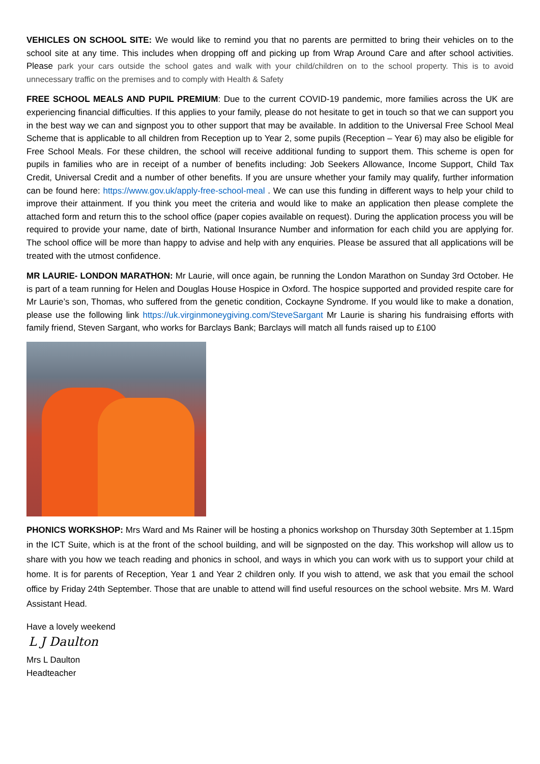VEHICLES ON SCHOOL SITE: We would like to remind you that no parents are permitted to bring their vehicles on to the school site at any time. This includes when dropping off and picking up from Wrap Around Care and after school activities. Please park your cars outside the school gates and walk with your child/children on to the school property. This is to avoid unnecessary traffic on the premises and to comply with Health & Safety
FREE SCHOOL MEALS AND PUPIL PREMIUM: Due to the current COVID-19 pandemic, more families across the UK are experiencing financial difficulties. If this applies to your family, please do not hesitate to get in touch so that we can support you in the best way we can and signpost you to other support that may be available. In addition to the Universal Free School Meal Scheme that is applicable to all children from Reception up to Year 2, some pupils (Reception – Year 6) may also be eligible for Free School Meals. For these children, the school will receive additional funding to support them. This scheme is open for pupils in families who are in receipt of a number of benefits including: Job Seekers Allowance, Income Support, Child Tax Credit, Universal Credit and a number of other benefits. If you are unsure whether your family may qualify, further information can be found here: https://www.gov.uk/apply-free-school-meal . We can use this funding in different ways to help your child to improve their attainment. If you think you meet the criteria and would like to make an application then please complete the attached form and return this to the school office (paper copies available on request). During the application process you will be required to provide your name, date of birth, National Insurance Number and information for each child you are applying for. The school office will be more than happy to advise and help with any enquiries. Please be assured that all applications will be treated with the utmost confidence.
MR LAURIE- LONDON MARATHON: Mr Laurie, will once again, be running the London Marathon on Sunday 3rd October. He is part of a team running for Helen and Douglas House Hospice in Oxford. The hospice supported and provided respite care for Mr Laurie’s son, Thomas, who suffered from the genetic condition, Cockayne Syndrome. If you would like to make a donation, please use the following link https://uk.virginmoneygiving.com/SteveSargant Mr Laurie is sharing his fundraising efforts with family friend, Steven Sargant, who works for Barclays Bank; Barclays will match all funds raised up to £100
PHONICS WORKSHOP: Mrs Ward and Ms Rainer will be hosting a phonics workshop on Thursday 30th September at 1.15pm in the ICT Suite, which is at the front of the school building, and will be signposted on the day. This workshop will allow us to share with you how we teach reading and phonics in school, and ways in which you can work with us to support your child at home. It is for parents of Reception, Year 1 and Year 2 children only. If you wish to attend, we ask that you email the school office by Friday 24th September. Those that are unable to attend will find useful resources on the school website. Mrs M. Ward Assistant Head.
Have a lovely weekend
L J Daulton
Mrs L Daulton
Headteacher